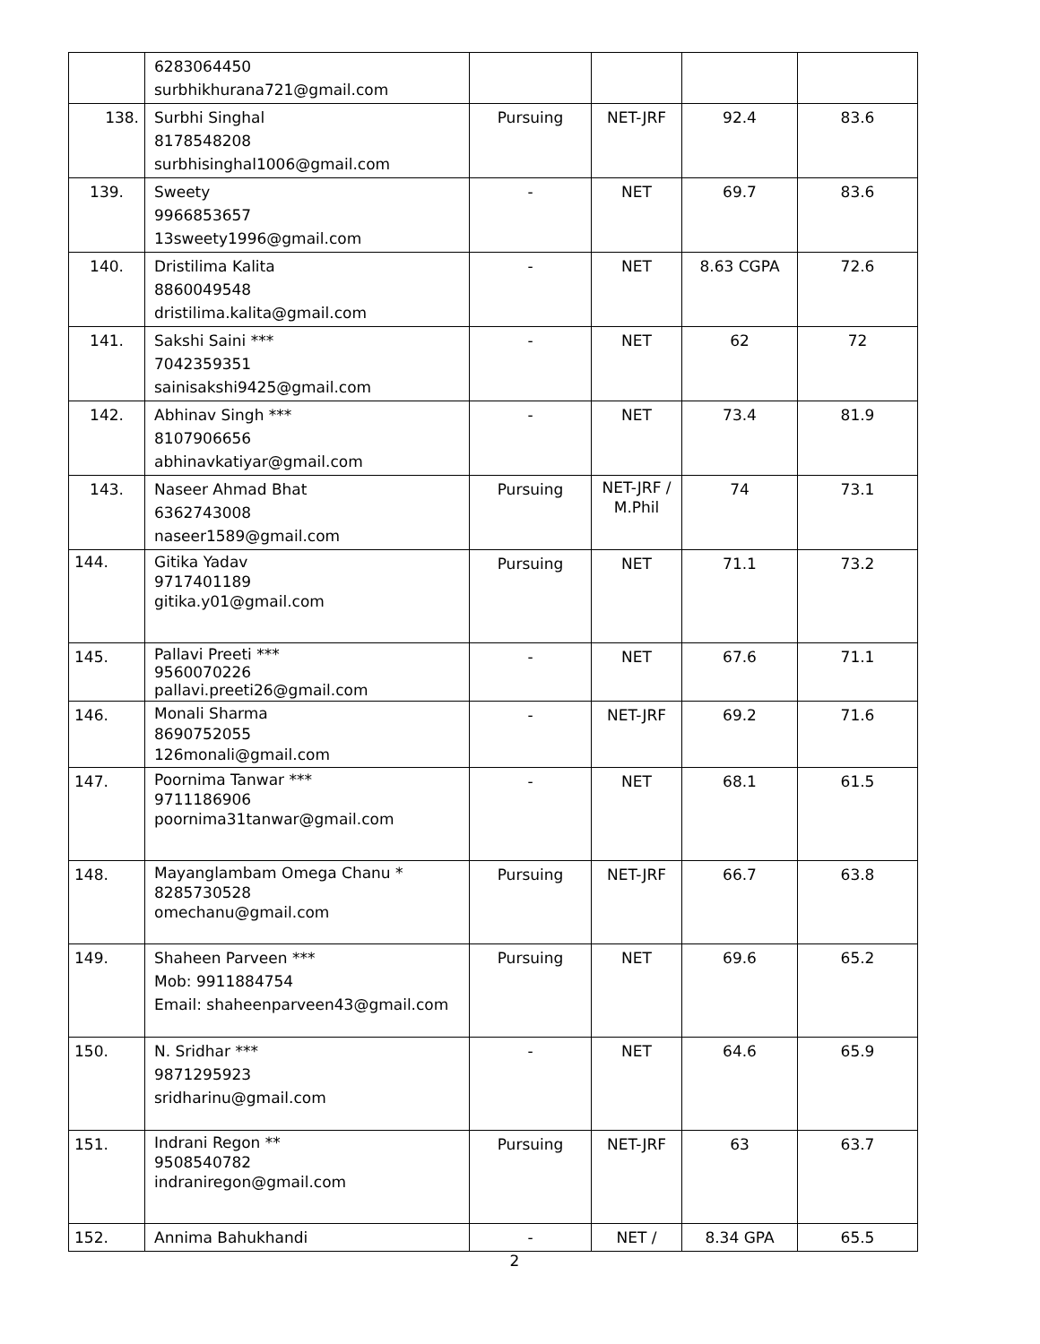| | 6283064450 surbhikhurana721@gmail.com | | | | |
| 138. | Surbhi Singhal 8178548208 surbhisinghal1006@gmail.com | Pursuing | NET-JRF | 92.4 | 83.6 |
| 139. | Sweety 9966853657 13sweety1996@gmail.com | - | NET | 69.7 | 83.6 |
| 140. | Dristilima Kalita 8860049548 dristilima.kalita@gmail.com | - | NET | 8.63 CGPA | 72.6 |
| 141. | Sakshi Saini *** 7042359351 sainisakshi9425@gmail.com | - | NET | 62 | 72 |
| 142. | Abhinav Singh *** 8107906656 abhinavkatiyar@gmail.com | - | NET | 73.4 | 81.9 |
| 143. | Naseer Ahmad Bhat 6362743008 naseer1589@gmail.com | Pursuing | NET-JRF / M.Phil | 74 | 73.1 |
| 144. | Gitika Yadav 9717401189 gitika.y01@gmail.com | Pursuing | NET | 71.1 | 73.2 |
| 145. | Pallavi Preeti *** 9560070226 pallavi.preeti26@gmail.com | - | NET | 67.6 | 71.1 |
| 146. | Monali Sharma 8690752055 126monali@gmail.com | - | NET-JRF | 69.2 | 71.6 |
| 147. | Poornima Tanwar *** 9711186906 poornima31tanwar@gmail.com | - | NET | 68.1 | 61.5 |
| 148. | Mayanglambam Omega Chanu * 8285730528 omechanu@gmail.com | Pursuing | NET-JRF | 66.7 | 63.8 |
| 149. | Shaheen Parveen *** Mob: 9911884754 Email: shaheenparveen43@gmail.com | Pursuing | NET | 69.6 | 65.2 |
| 150. | N. Sridhar *** 9871295923 sridharinu@gmail.com | - | NET | 64.6 | 65.9 |
| 151. | Indrani Regon ** 9508540782 indraniregon@gmail.com | Pursuing | NET-JRF | 63 | 63.7 |
| 152. | Annima Bahukhandi | - | NET / | 8.34 GPA | 65.5 |
2